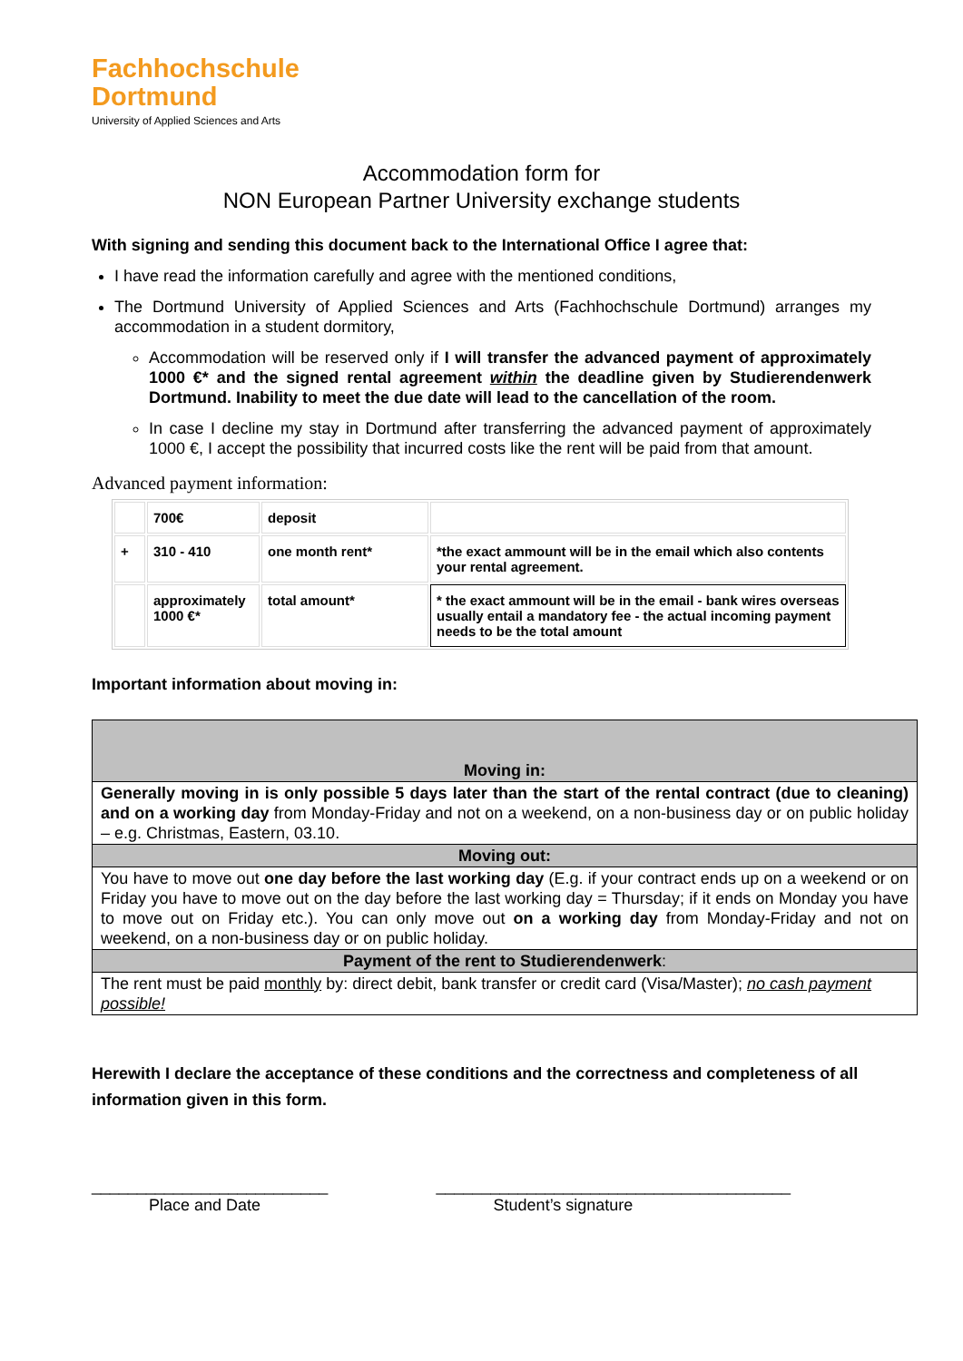Fachhochschule
Dortmund
University of Applied Sciences and Arts
Accommodation form for
NON European Partner University exchange students
With signing and sending this document back to the International Office I agree that:
I have read the information carefully and agree with the mentioned conditions,
The Dortmund University of Applied Sciences and Arts (Fachhochschule Dortmund) arranges my accommodation in a student dormitory,
Accommodation will be reserved only if I will transfer the advanced payment of approximately 1000 €* and the signed rental agreement within the deadline given by Studierendenwerk Dortmund. Inability to meet the due date will lead to the cancellation of the room.
In case I decline my stay in Dortmund after transferring the advanced payment of approximately 1000 €, I accept the possibility that incurred costs like the rent will be paid from that amount.
Advanced payment information:
| | 700€ | deposit | |
| + | 310 - 410 | one month rent* | *the exact ammount will be in the email which also contents your rental agreement. |
| | approximately 1000 €* | total amount* | * the exact ammount will be in the email - bank wires overseas usually entail a mandatory fee - the actual incoming payment needs to be the total amount |
Important information about moving in:
| Moving in: |
| Generally moving in is only possible 5 days later than the start of the rental contract (due to cleaning) and on a working day from Monday-Friday and not on a weekend, on a non-business day or on public holiday – e.g. Christmas, Eastern, 03.10. |
| Moving out: |
| You have to move out one day before the last working day (E.g. if your contract ends up on a weekend or on Friday you have to move out on the day before the last working day = Thursday; if it ends on Monday you have to move out on Friday etc.). You can only move out on a working day from Monday-Friday and not on weekend, on a non-business day or on public holiday. |
| Payment of the rent to Studierendenwerk : |
| The rent must be paid monthly by: direct debit, bank transfer or credit card (Visa/Master); no cash payment possible! |
Herewith I declare the acceptance of these conditions and the correctness and completeness of all information given in this form.
__________________________
Place and Date
_______________________________________
Student’s signature